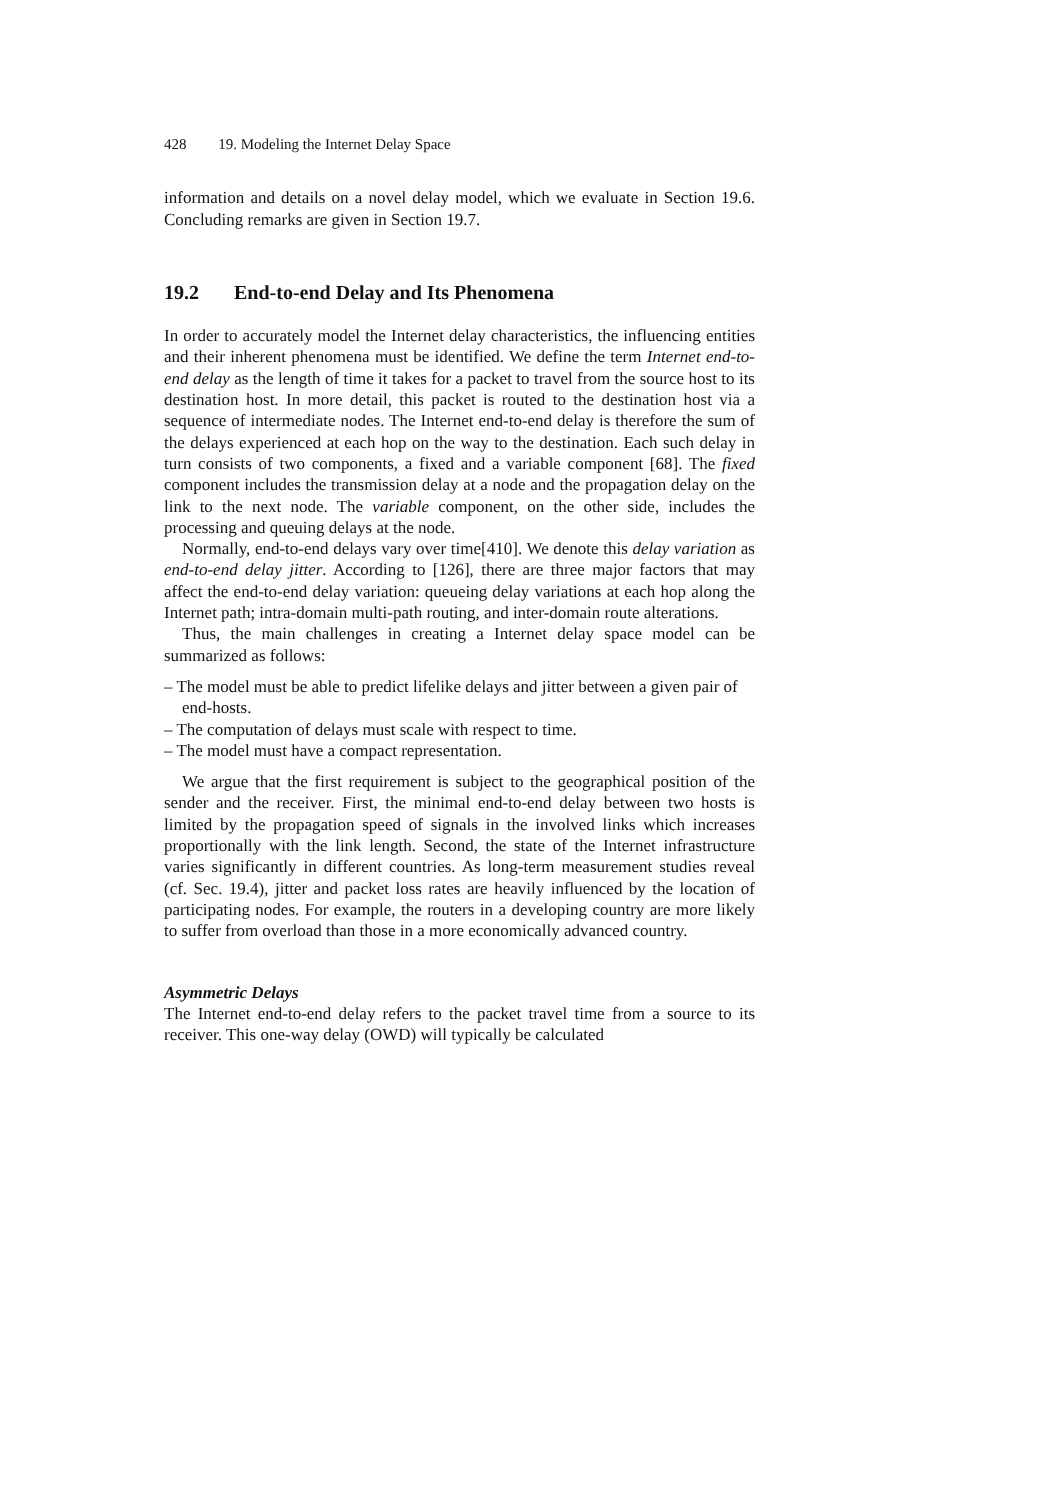428 19. Modeling the Internet Delay Space
information and details on a novel delay model, which we evaluate in Section 19.6. Concluding remarks are given in Section 19.7.
19.2 End-to-end Delay and Its Phenomena
In order to accurately model the Internet delay characteristics, the influencing entities and their inherent phenomena must be identified. We define the term Internet end-to-end delay as the length of time it takes for a packet to travel from the source host to its destination host. In more detail, this packet is routed to the destination host via a sequence of intermediate nodes. The Internet end-to-end delay is therefore the sum of the delays experienced at each hop on the way to the destination. Each such delay in turn consists of two components, a fixed and a variable component [68]. The fixed component includes the transmission delay at a node and the propagation delay on the link to the next node. The variable component, on the other side, includes the processing and queuing delays at the node.
Normally, end-to-end delays vary over time[410]. We denote this delay variation as end-to-end delay jitter. According to [126], there are three major factors that may affect the end-to-end delay variation: queueing delay variations at each hop along the Internet path; intra-domain multi-path routing, and inter-domain route alterations.
Thus, the main challenges in creating a Internet delay space model can be summarized as follows:
– The model must be able to predict lifelike delays and jitter between a given pair of end-hosts.
– The computation of delays must scale with respect to time.
– The model must have a compact representation.
We argue that the first requirement is subject to the geographical position of the sender and the receiver. First, the minimal end-to-end delay between two hosts is limited by the propagation speed of signals in the involved links which increases proportionally with the link length. Second, the state of the Internet infrastructure varies significantly in different countries. As long-term measurement studies reveal (cf. Sec. 19.4), jitter and packet loss rates are heavily influenced by the location of participating nodes. For example, the routers in a developing country are more likely to suffer from overload than those in a more economically advanced country.
Asymmetric Delays
The Internet end-to-end delay refers to the packet travel time from a source to its receiver. This one-way delay (OWD) will typically be calculated